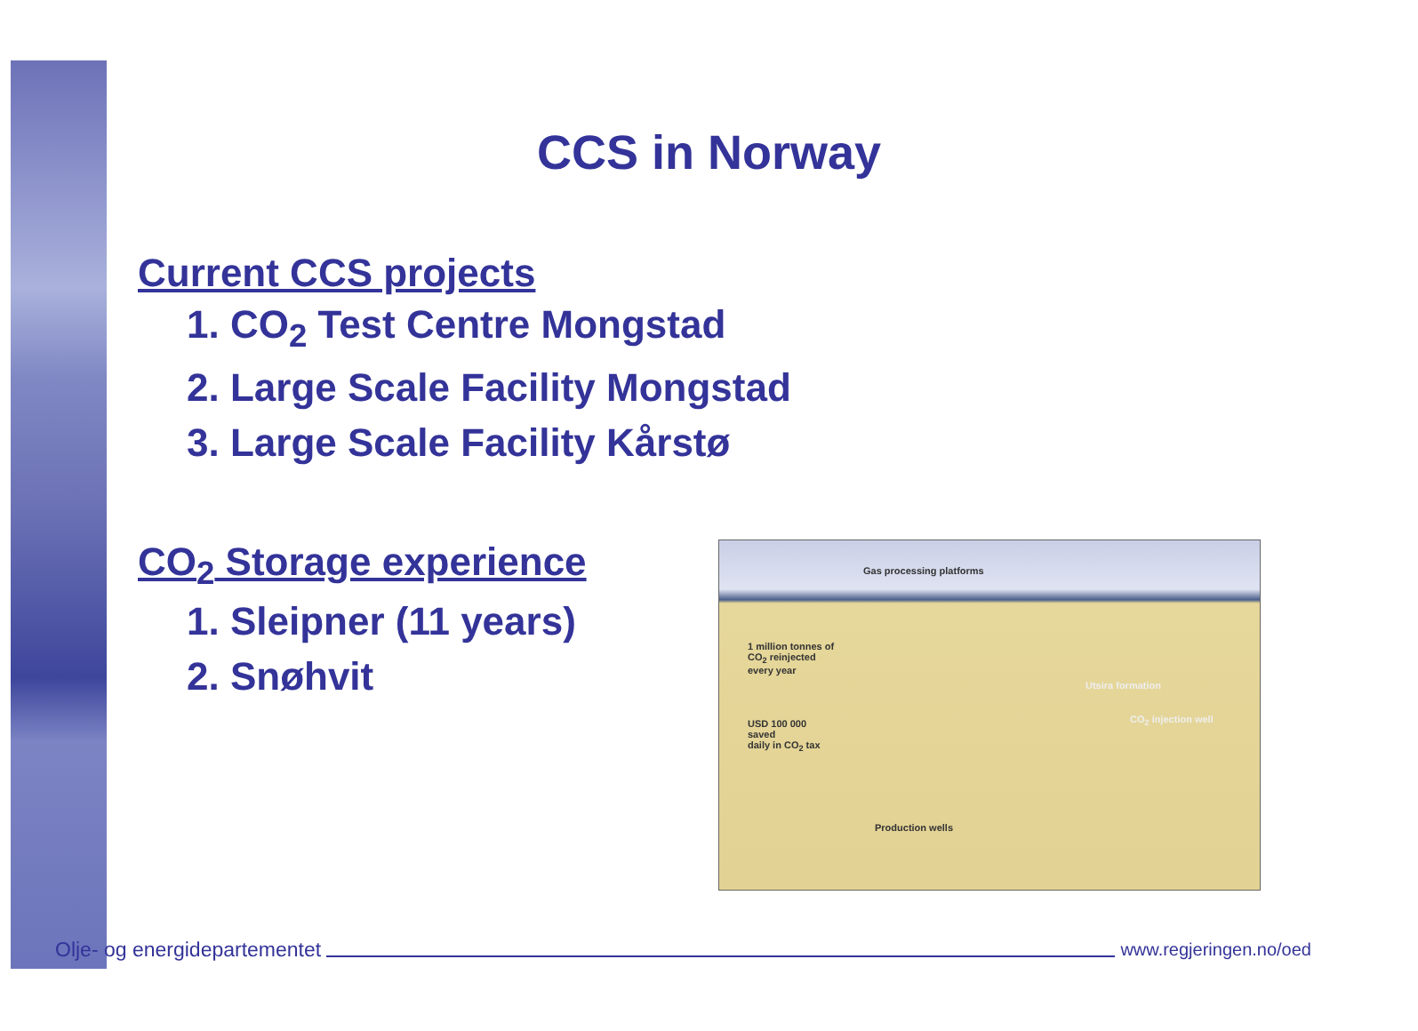CCS in Norway
Current CCS projects
1. CO<sub>2</sub> Test Centre Mongstad
2. Large Scale Facility Mongstad
3. Large Scale Facility Kårstø
CO<sub>2</sub> Storage experience
1. Sleipner (11 years)
2. Snøhvit
Gas processing platforms
1 million tonnes of
CO<sub>2</sub> reinjected
every year
Utsira formation
USD 100 000
saved
daily in CO<sub>2</sub> tax
CO<sub>2</sub> injection well
Production wells
Olje- og energidepartementet
www.regjeringen.no/oed